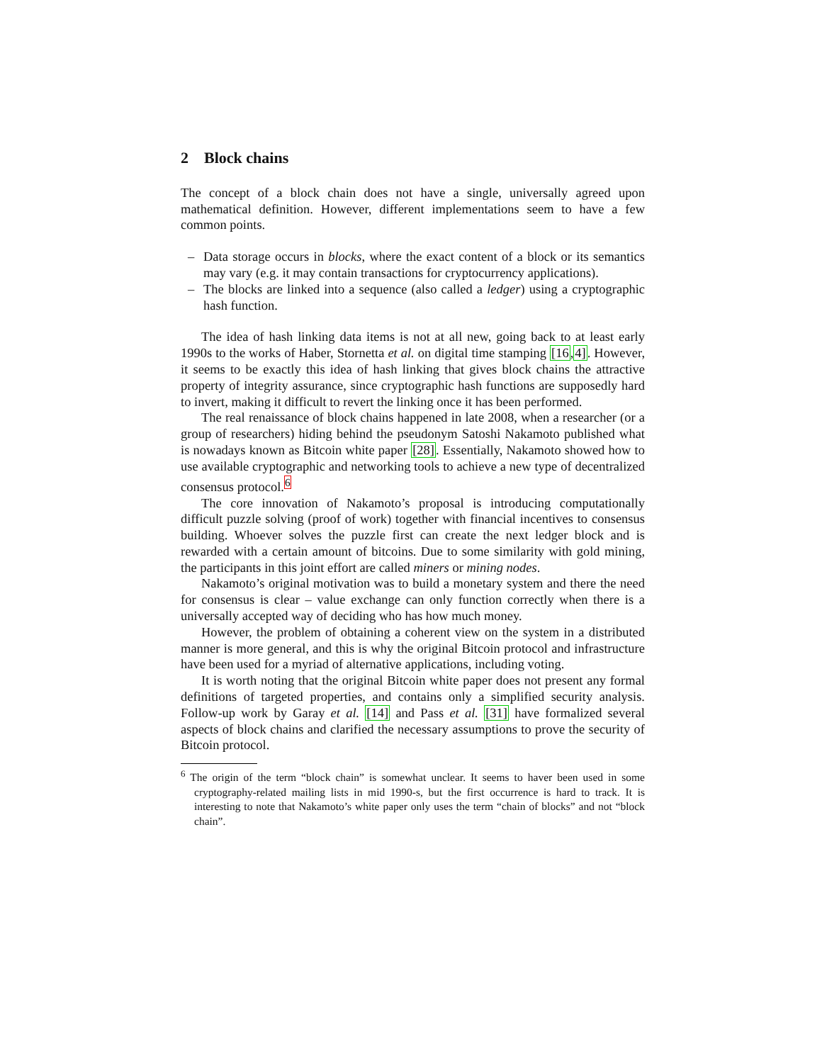2 Block chains
The concept of a block chain does not have a single, universally agreed upon mathematical definition. However, different implementations seem to have a few common points.
– Data storage occurs in blocks, where the exact content of a block or its semantics may vary (e.g. it may contain transactions for cryptocurrency applications).
– The blocks are linked into a sequence (also called a ledger) using a cryptographic hash function.
The idea of hash linking data items is not at all new, going back to at least early 1990s to the works of Haber, Stornetta et al. on digital time stamping [16,4]. However, it seems to be exactly this idea of hash linking that gives block chains the attractive property of integrity assurance, since cryptographic hash functions are supposedly hard to invert, making it difficult to revert the linking once it has been performed.
The real renaissance of block chains happened in late 2008, when a researcher (or a group of researchers) hiding behind the pseudonym Satoshi Nakamoto published what is nowadays known as Bitcoin white paper [28]. Essentially, Nakamoto showed how to use available cryptographic and networking tools to achieve a new type of decentralized consensus protocol.<sup>6</sup>
The core innovation of Nakamoto’s proposal is introducing computationally difficult puzzle solving (proof of work) together with financial incentives to consensus building. Whoever solves the puzzle first can create the next ledger block and is rewarded with a certain amount of bitcoins. Due to some similarity with gold mining, the participants in this joint effort are called miners or mining nodes.
Nakamoto’s original motivation was to build a monetary system and there the need for consensus is clear – value exchange can only function correctly when there is a universally accepted way of deciding who has how much money.
However, the problem of obtaining a coherent view on the system in a distributed manner is more general, and this is why the original Bitcoin protocol and infrastructure have been used for a myriad of alternative applications, including voting.
It is worth noting that the original Bitcoin white paper does not present any formal definitions of targeted properties, and contains only a simplified security analysis. Follow-up work by Garay et al. [14] and Pass et al. [31] have formalized several aspects of block chains and clarified the necessary assumptions to prove the security of Bitcoin protocol.
<sup>6</sup> The origin of the term “block chain” is somewhat unclear. It seems to haver been used in some cryptography-related mailing lists in mid 1990-s, but the first occurrence is hard to track. It is interesting to note that Nakamoto’s white paper only uses the term “chain of blocks” and not “block chain”.